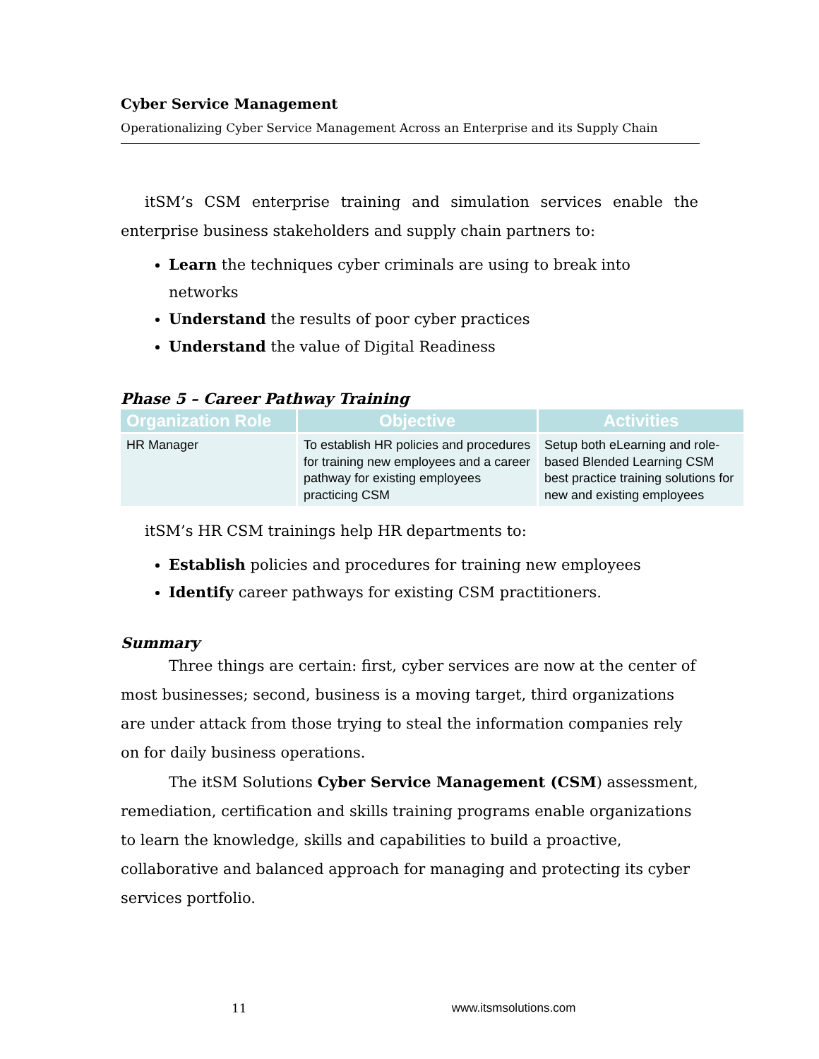Cyber Service Management
Operationalizing Cyber Service Management Across an Enterprise and its Supply Chain
itSM’s CSM enterprise training and simulation services enable the enterprise business stakeholders and supply chain partners to:
Learn the techniques cyber criminals are using to break into networks
Understand the results of poor cyber practices
Understand the value of Digital Readiness
Phase 5 – Career Pathway Training
| Organization Role | Objective | Activities |
| --- | --- | --- |
| HR Manager | To establish HR policies and procedures for training new employees and a career pathway for existing employees practicing CSM | Setup both eLearning and role-based Blended Learning CSM best practice training solutions for new and existing employees |
itSM’s HR CSM trainings help HR departments to:
Establish policies and procedures for training new employees
Identify career pathways for existing CSM practitioners.
Summary
Three things are certain: first, cyber services are now at the center of most businesses; second, business is a moving target, third organizations are under attack from those trying to steal the information companies rely on for daily business operations.
The itSM Solutions Cyber Service Management (CSM) assessment, remediation, certification and skills training programs enable organizations to learn the knowledge, skills and capabilities to build a proactive, collaborative and balanced approach for managing and protecting its cyber services portfolio.
11 www.itsmsolutions.com